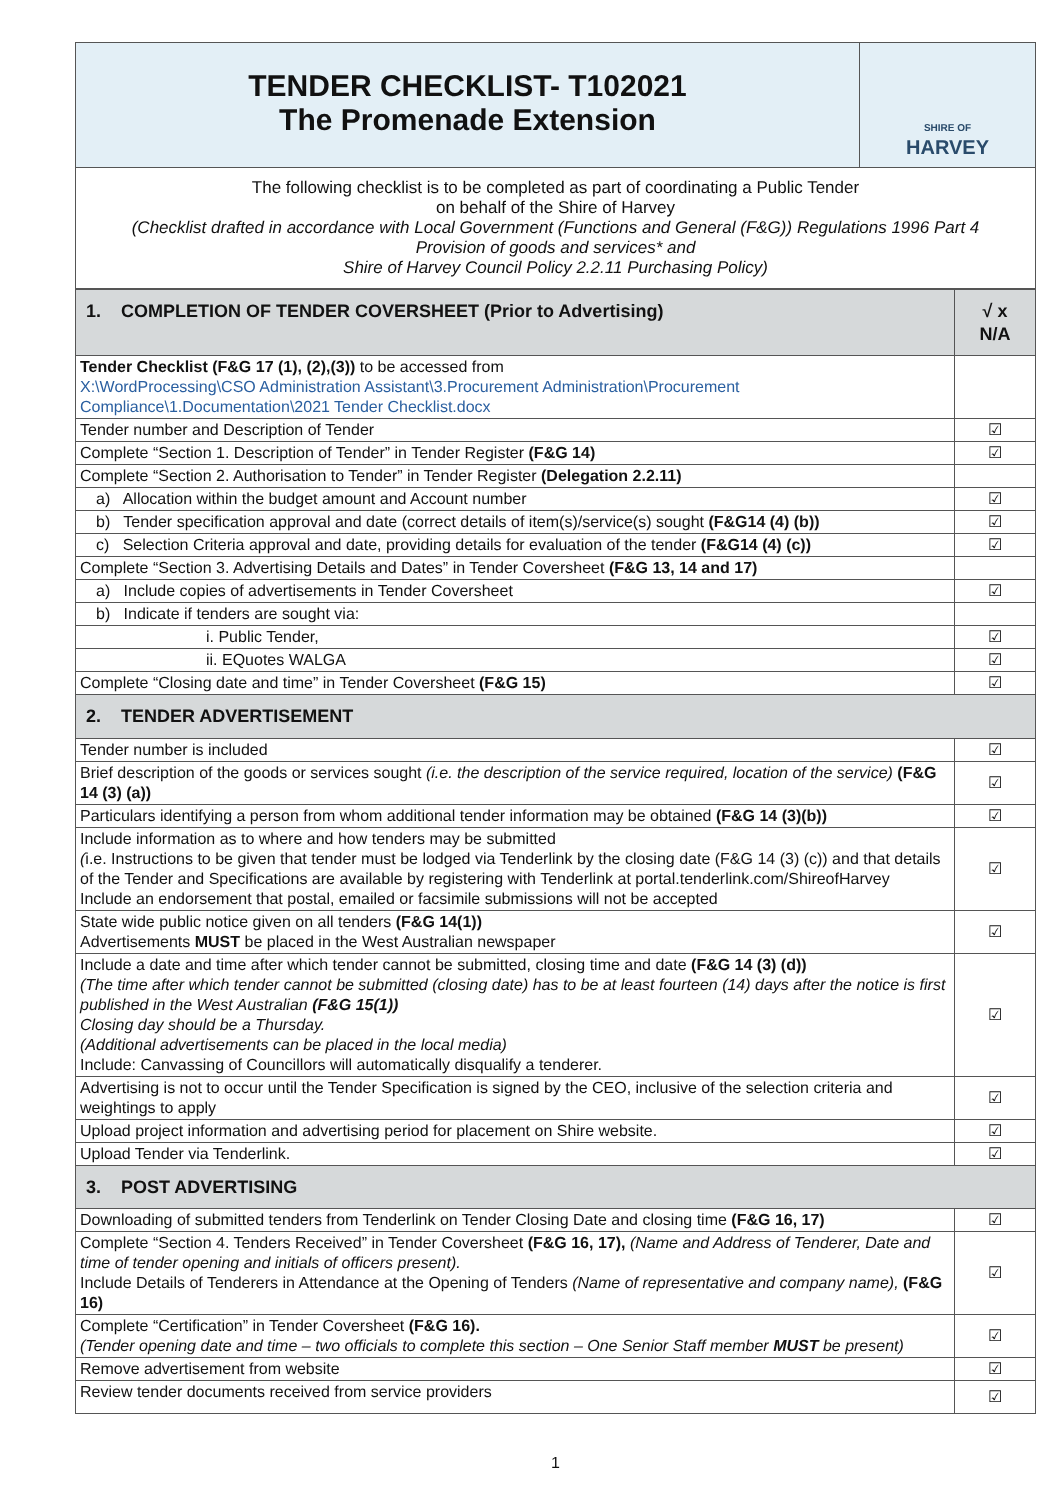TENDER CHECKLIST- T102021
The Promenade Extension
SHIRE OF
HARVEY
The following checklist is to be completed as part of coordinating a Public Tender
on behalf of the Shire of Harvey
(Checklist drafted in accordance with Local Government (Functions and General (F&G)) Regulations 1996 Part 4
Provision of goods and services* and
Shire of Harvey Council Policy 2.2.11 Purchasing Policy)
| 1. COMPLETION OF TENDER COVERSHEET (Prior to Advertising) | √ x N/A |
| Tender Checklist (F&G 17 (1), (2),(3)) to be accessed from X:\WordProcessing\CSO Administration Assistant\3.Procurement Administration\Procurement Compliance\1.Documentation\2021 Tender Checklist.docx | |
| Tender number and Description of Tender | ☑ |
| Complete “Section 1. Description of Tender” in Tender Register (F&G 14) | ☑ |
| Complete “Section 2. Authorisation to Tender” in Tender Register (Delegation 2.2.11) | |
| a) Allocation within the budget amount and Account number | ☑ |
| b) Tender specification approval and date (correct details of item(s)/service(s) sought (F&G14 (4) (b)) | ☑ |
| c) Selection Criteria approval and date, providing details for evaluation of the tender (F&G14 (4) (c)) | ☑ |
| Complete “Section 3. Advertising Details and Dates” in Tender Coversheet (F&G 13, 14 and 17) | |
| a) Include copies of advertisements in Tender Coversheet | ☑ |
| b) Indicate if tenders are sought via: | |
| i. Public Tender, | ☑ |
| ii. EQuotes WALGA | ☑ |
| Complete “Closing date and time” in Tender Coversheet (F&G 15) | ☑ |
| 2. TENDER ADVERTISEMENT | |
| Tender number is included | ☑ |
| Brief description of the goods or services sought (i.e. the description of the service required, location of the service) (F&G 14 (3) (a)) | ☑ |
| Particulars identifying a person from whom additional tender information may be obtained (F&G 14 (3)(b)) | ☑ |
| Include information as to where and how tenders may be submitted ( i.e. Instructions to be given that tender must be lodged via Tenderlink by the closing date (F&G 14 (3) (c)) and that details of the Tender and Specifications are available by registering with Tenderlink at portal.tenderlink.com/ShireofHarvey Include an endorsement that postal, emailed or facsimile submissions will not be accepted | ☑ |
| State wide public notice given on all tenders (F&G 14(1)) Advertisements MUST be placed in the West Australian newspaper | ☑ |
| Include a date and time after which tender cannot be submitted, closing time and date (F&G 14 (3) (d)) (The time after which tender cannot be submitted (closing date) has to be at least fourteen (14) days after the notice is first published in the West Australian (F&G 15(1)) Closing day should be a Thursday. (Additional advertisements can be placed in the local media) Include: Canvassing of Councillors will automatically disqualify a tenderer. | ☑ |
| Advertising is not to occur until the Tender Specification is signed by the CEO, inclusive of the selection criteria and weightings to apply | ☑ |
| Upload project information and advertising period for placement on Shire website. | ☑ |
| Upload Tender via Tenderlink. | ☑ |
| 3. POST ADVERTISING | |
| Downloading of submitted tenders from Tenderlink on Tender Closing Date and closing time (F&G 16, 17) | ☑ |
| Complete “Section 4. Tenders Received” in Tender Coversheet (F&G 16, 17), (Name and Address of Tenderer, Date and time of tender opening and initials of officers present). Include Details of Tenderers in Attendance at the Opening of Tenders (Name of representative and company name), (F&G 16) | ☑ |
| Complete “Certification” in Tender Coversheet (F&G 16). (Tender opening date and time – two officials to complete this section – One Senior Staff member MUST be present) | ☑ |
| Remove advertisement from website | ☑ |
| Review tender documents received from service providers | ☑ |
1